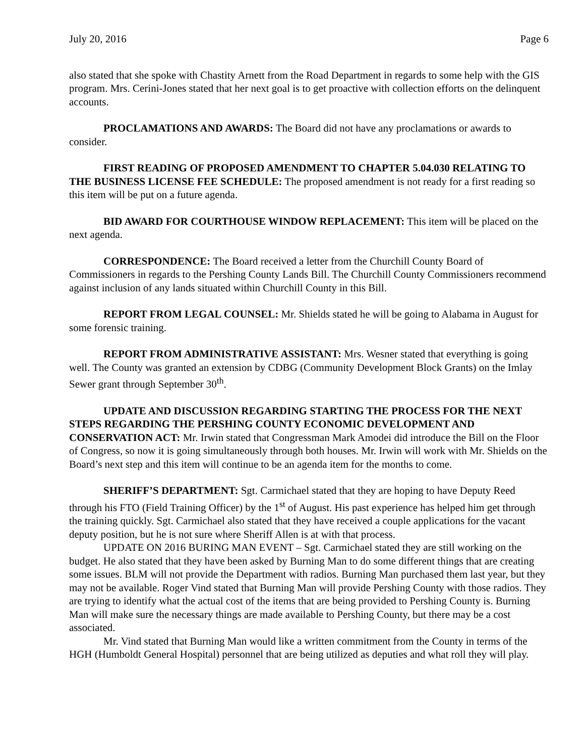July 20, 2016 Page 6
also stated that she spoke with Chastity Arnett from the Road Department in regards to some help with the GIS program. Mrs. Cerini-Jones stated that her next goal is to get proactive with collection efforts on the delinquent accounts.
PROCLAMATIONS AND AWARDS: The Board did not have any proclamations or awards to consider.
FIRST READING OF PROPOSED AMENDMENT TO CHAPTER 5.04.030 RELATING TO THE BUSINESS LICENSE FEE SCHEDULE: The proposed amendment is not ready for a first reading so this item will be put on a future agenda.
BID AWARD FOR COURTHOUSE WINDOW REPLACEMENT: This item will be placed on the next agenda.
CORRESPONDENCE: The Board received a letter from the Churchill County Board of Commissioners in regards to the Pershing County Lands Bill. The Churchill County Commissioners recommend against inclusion of any lands situated within Churchill County in this Bill.
REPORT FROM LEGAL COUNSEL: Mr. Shields stated he will be going to Alabama in August for some forensic training.
REPORT FROM ADMINISTRATIVE ASSISTANT: Mrs. Wesner stated that everything is going well. The County was granted an extension by CDBG (Community Development Block Grants) on the Imlay Sewer grant through September 30<sup>th</sup>.
UPDATE AND DISCUSSION REGARDING STARTING THE PROCESS FOR THE NEXT STEPS REGARDING THE PERSHING COUNTY ECONOMIC DEVELOPMENT AND CONSERVATION ACT: Mr. Irwin stated that Congressman Mark Amodei did introduce the Bill on the Floor of Congress, so now it is going simultaneously through both houses. Mr. Irwin will work with Mr. Shields on the Board’s next step and this item will continue to be an agenda item for the months to come.
SHERIFF’S DEPARTMENT: Sgt. Carmichael stated that they are hoping to have Deputy Reed through his FTO (Field Training Officer) by the 1<sup>st</sup> of August. His past experience has helped him get through the training quickly. Sgt. Carmichael also stated that they have received a couple applications for the vacant deputy position, but he is not sure where Sheriff Allen is at with that process.
UPDATE ON 2016 BURING MAN EVENT – Sgt. Carmichael stated they are still working on the budget. He also stated that they have been asked by Burning Man to do some different things that are creating some issues. BLM will not provide the Department with radios. Burning Man purchased them last year, but they may not be available. Roger Vind stated that Burning Man will provide Pershing County with those radios. They are trying to identify what the actual cost of the items that are being provided to Pershing County is. Burning Man will make sure the necessary things are made available to Pershing County, but there may be a cost associated.
Mr. Vind stated that Burning Man would like a written commitment from the County in terms of the HGH (Humboldt General Hospital) personnel that are being utilized as deputies and what roll they will play.